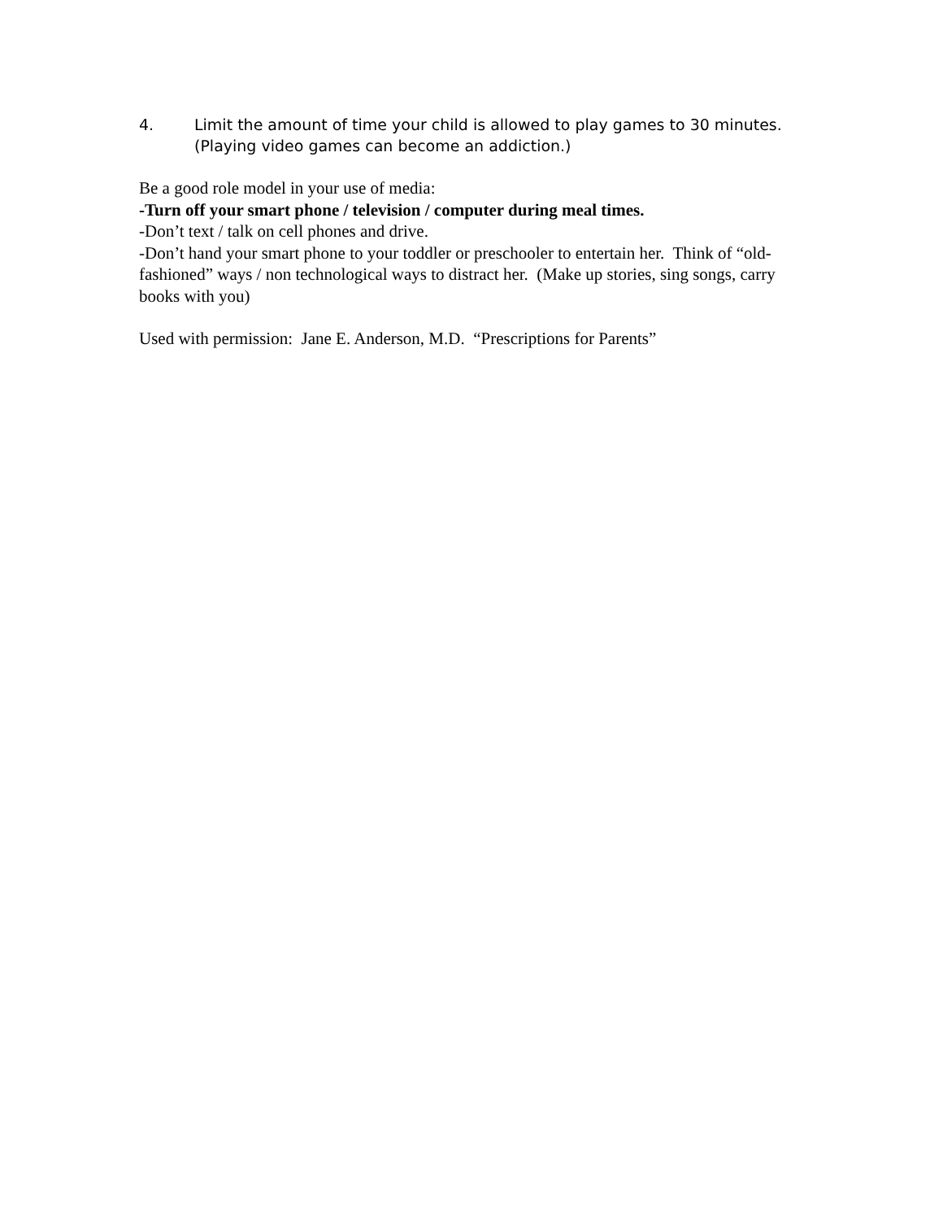4. Limit the amount of time your child is allowed to play games to 30 minutes. (Playing video games can become an addiction.)
Be a good role model in your use of media:
-Turn off your smart phone / television / computer during meal times.
-Don’t text / talk on cell phones and drive.
-Don’t hand your smart phone to your toddler or preschooler to entertain her. Think of “old-fashioned” ways / non technological ways to distract her. (Make up stories, sing songs, carry books with you)
Used with permission: Jane E. Anderson, M.D. “Prescriptions for Parents”